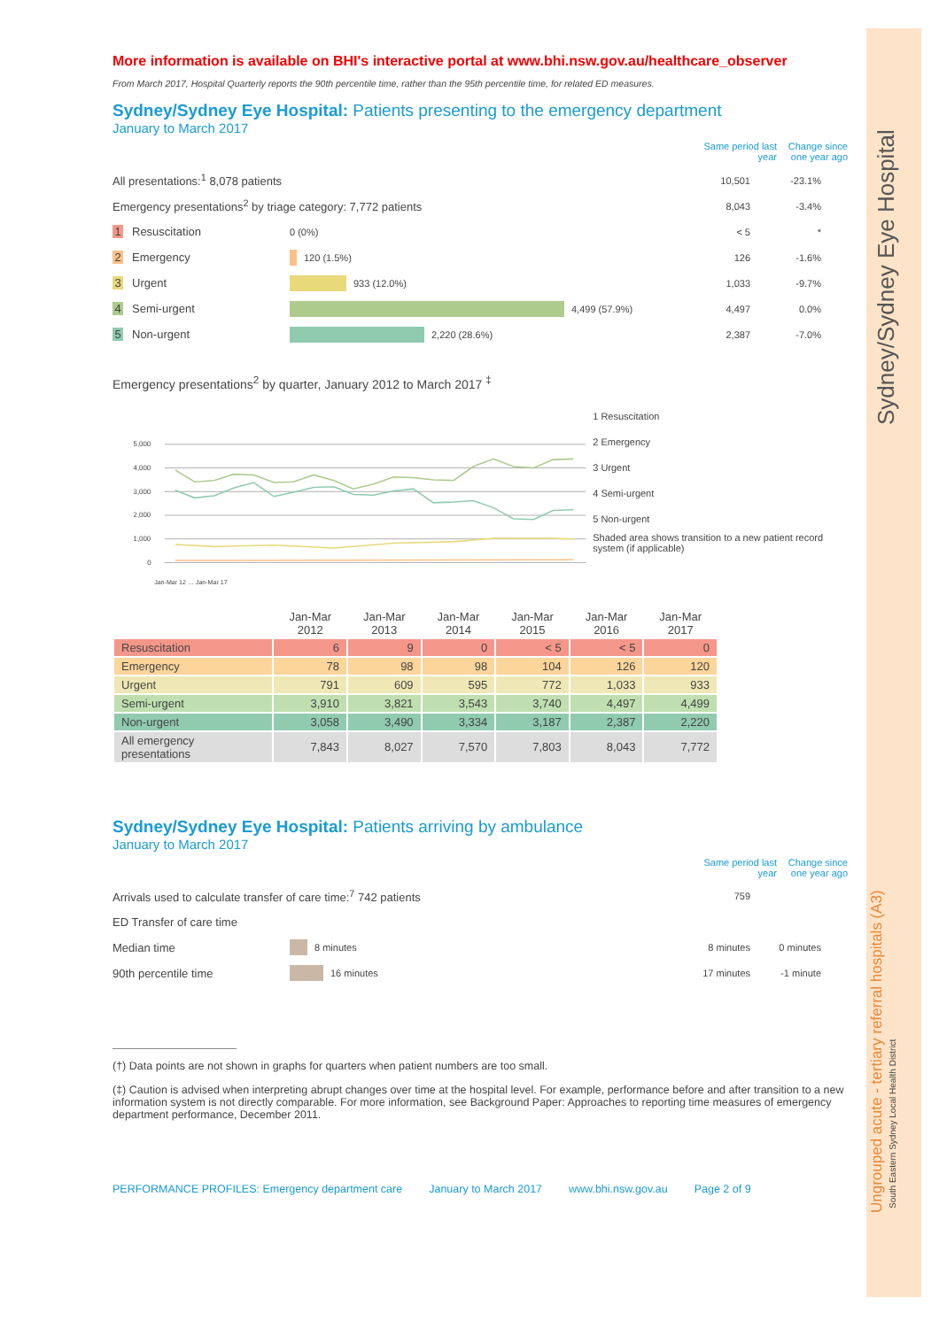More information is available on BHI's interactive portal at www.bhi.nsw.gov.au/healthcare_observer
From March 2017, Hospital Quarterly reports the 90th percentile time, rather than the 95th percentile time, for related ED measures.
Sydney/Sydney Eye Hospital: Patients presenting to the emergency department
January to March 2017
Same period last year Change since one year ago
All presentations:<sup>1</sup> 8,078 patients 10,501 -23.1%
Emergency presentations<sup>2</sup> by triage category: 7,772 patients 8,043 -3.4%
1 Resuscitation 0 (0%) < 5 *
2 Emergency 120 (1.5%) 126 -1.6%
3 Urgent 933 (12.0%) 1,033 -9.7%
4 Semi-urgent 4,499 (57.9%) 4,497 0.0%
5 Non-urgent 2,220 (28.6%) 2,387 -7.0%
Emergency presentations<sup>2</sup> by quarter, January 2012 to March 2017 <sup>‡</sup>
5,000
4,000
3,000
2,000
1,000
0
Jan-Mar 12 … Jan-Mar 17
1 Resuscitation
2 Emergency
3 Urgent
4 Semi-urgent
5 Non-urgent
Shaded area shows transition to a new patient record system (if applicable)
| | Jan-Mar 2012 | Jan-Mar 2013 | Jan-Mar 2014 | Jan-Mar 2015 | Jan-Mar 2016 | Jan-Mar 2017 |
| --- | --- | --- | --- | --- | --- | --- |
| Resuscitation | 6 | 9 | 0 | < 5 | < 5 | 0 |
| Emergency | 78 | 98 | 98 | 104 | 126 | 120 |
| Urgent | 791 | 609 | 595 | 772 | 1,033 | 933 |
| Semi-urgent | 3,910 | 3,821 | 3,543 | 3,740 | 4,497 | 4,499 |
| Non-urgent | 3,058 | 3,490 | 3,334 | 3,187 | 2,387 | 2,220 |
| All emergency presentations | 7,843 | 8,027 | 7,570 | 7,803 | 8,043 | 7,772 |
Sydney/Sydney Eye Hospital: Patients arriving by ambulance
January to March 2017
Same period last year Change since one year ago
Arrivals used to calculate transfer of care time:<sup>7</sup> 742 patients 759
ED Transfer of care time
Median time 8 minutes 8 minutes 0 minutes
90th percentile time 16 minutes 17 minutes -1 minute
(†) Data points are not shown in graphs for quarters when patient numbers are too small.
(‡) Caution is advised when interpreting abrupt changes over time at the hospital level. For example, performance before and after transition to a new information system is not directly comparable. For more information, see Background Paper: Approaches to reporting time measures of emergency department performance, December 2011.
PERFORMANCE PROFILES: Emergency department care January to March 2017 www.bhi.nsw.gov.au Page 2 of 9
Sydney/Sydney Eye Hospital
Ungrouped acute - tertiary referral hospitals (A3) South Eastern Sydney Local Health District